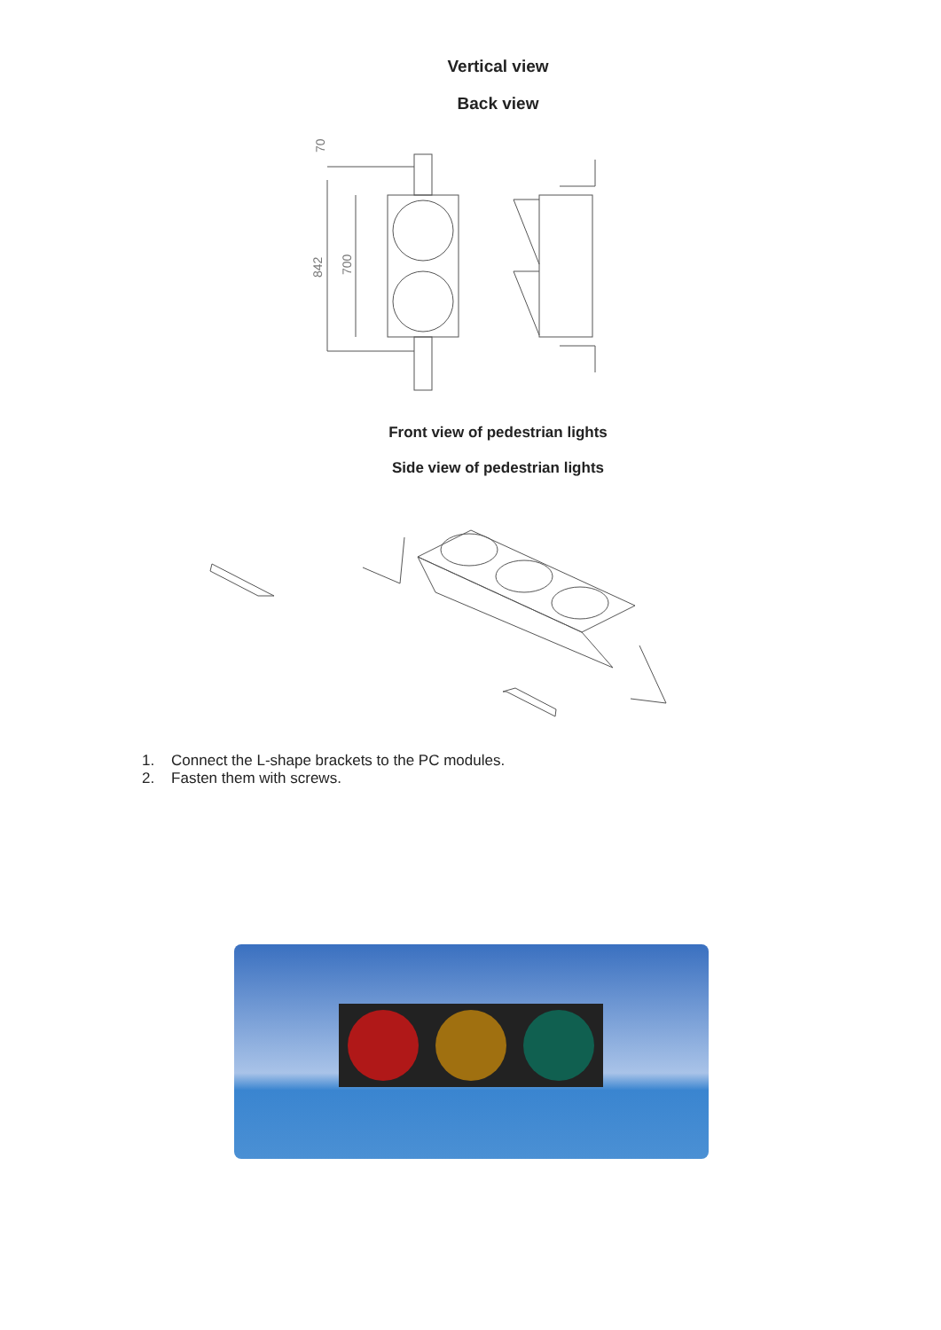Vertical view
Back view
842
700
70
Front view of pedestrian lights
Side view of pedestrian lights
1. Connect the L-shape brackets to the PC modules.
2. Fasten them with screws.